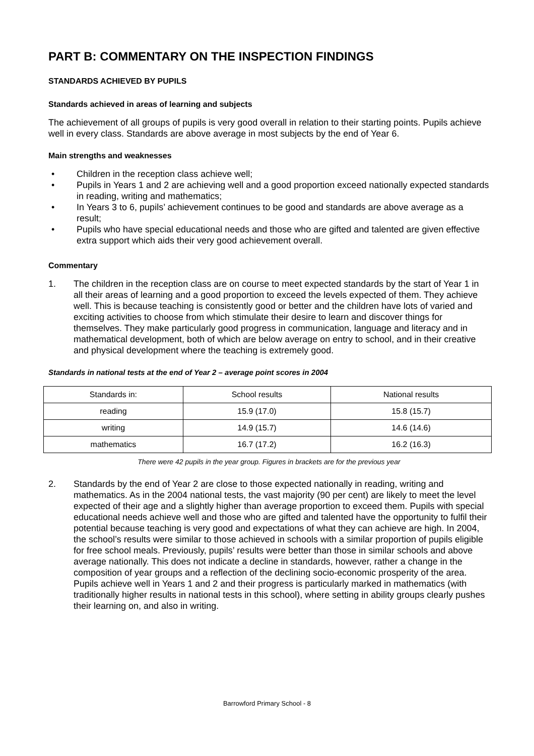PART B: COMMENTARY ON THE INSPECTION FINDINGS
STANDARDS ACHIEVED BY PUPILS
Standards achieved in areas of learning and subjects
The achievement of all groups of pupils is very good overall in relation to their starting points. Pupils achieve well in every class. Standards are above average in most subjects by the end of Year 6.
Main strengths and weaknesses
• Children in the reception class achieve well;
• Pupils in Years 1 and 2 are achieving well and a good proportion exceed nationally expected standards in reading, writing and mathematics;
• In Years 3 to 6, pupils’ achievement continues to be good and standards are above average as a result;
• Pupils who have special educational needs and those who are gifted and talented are given effective extra support which aids their very good achievement overall.
Commentary
1. The children in the reception class are on course to meet expected standards by the start of Year 1 in all their areas of learning and a good proportion to exceed the levels expected of them. They achieve well. This is because teaching is consistently good or better and the children have lots of varied and exciting activities to choose from which stimulate their desire to learn and discover things for themselves. They make particularly good progress in communication, language and literacy and in mathematical development, both of which are below average on entry to school, and in their creative and physical development where the teaching is extremely good.
Standards in national tests at the end of Year 2 – average point scores in 2004
| Standards in: | School results | National results |
| --- | --- | --- |
| reading | 15.9 (17.0) | 15.8 (15.7) |
| writing | 14.9 (15.7) | 14.6 (14.6) |
| mathematics | 16.7 (17.2) | 16.2 (16.3) |
There were 42 pupils in the year group. Figures in brackets are for the previous year
2. Standards by the end of Year 2 are close to those expected nationally in reading, writing and mathematics. As in the 2004 national tests, the vast majority (90 per cent) are likely to meet the level expected of their age and a slightly higher than average proportion to exceed them. Pupils with special educational needs achieve well and those who are gifted and talented have the opportunity to fulfil their potential because teaching is very good and expectations of what they can achieve are high. In 2004, the school’s results were similar to those achieved in schools with a similar proportion of pupils eligible for free school meals. Previously, pupils’ results were better than those in similar schools and above average nationally. This does not indicate a decline in standards, however, rather a change in the composition of year groups and a reflection of the declining socio-economic prosperity of the area. Pupils achieve well in Years 1 and 2 and their progress is particularly marked in mathematics (with traditionally higher results in national tests in this school), where setting in ability groups clearly pushes their learning on, and also in writing.
Barrowford Primary School - 8